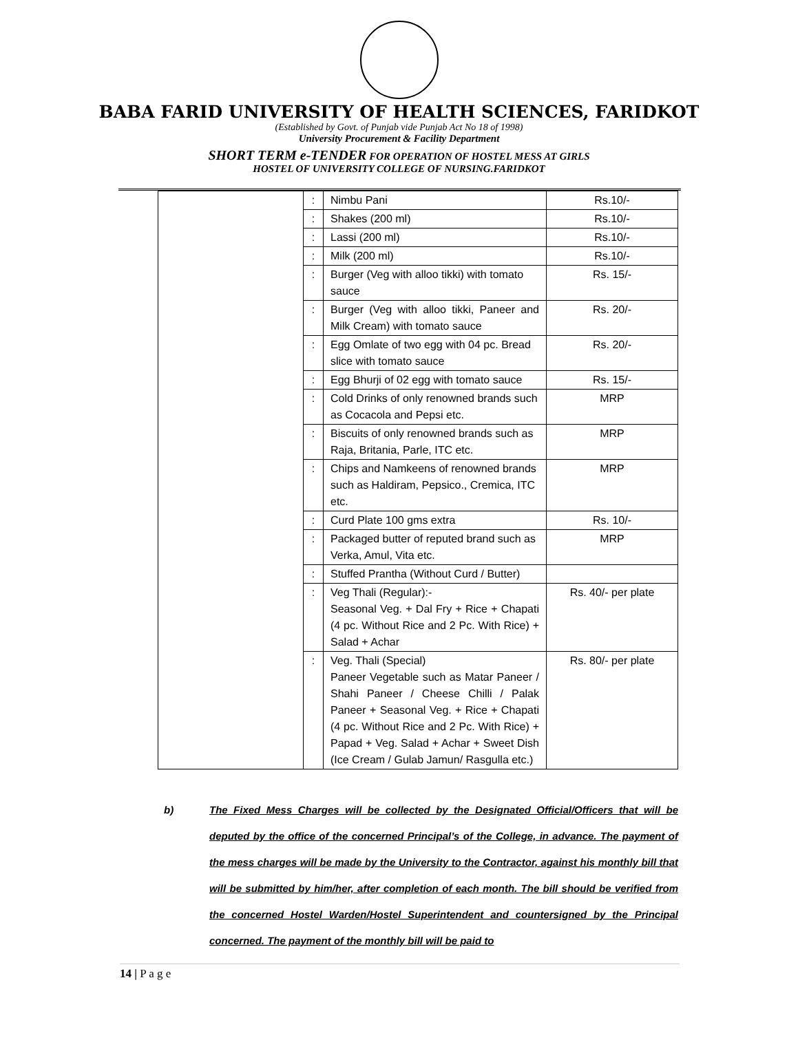BABA FARID UNIVERSITY OF HEALTH SCIENCES, FARIDKOT
(Established by Govt. of Punjab vide Punjab Act No 18 of 1998)
University Procurement & Facility Department
SHORT TERM e-TENDER FOR OPERATION OF HOSTEL MESS AT GIRLS
HOSTEL OF UNIVERSITY COLLEGE OF NURSING.FARIDKOT
| | : | Nimbu Pani | Rs.10/- |
| | : | Shakes (200 ml) | Rs.10/- |
| | : | Lassi (200 ml) | Rs.10/- |
| | : | Milk (200 ml) | Rs.10/- |
| | : | Burger (Veg with alloo tikki) with tomato sauce | Rs. 15/- |
| | : | Burger (Veg with alloo tikki, Paneer and Milk Cream) with tomato sauce | Rs. 20/- |
| | : | Egg Omlate of two egg with 04 pc. Bread slice with tomato sauce | Rs. 20/- |
| | : | Egg Bhurji of 02 egg with tomato sauce | Rs. 15/- |
| | : | Cold Drinks of only renowned brands such as Cocacola and Pepsi etc. | MRP |
| | : | Biscuits of only renowned brands such as Raja, Britania, Parle, ITC etc. | MRP |
| | : | Chips and Namkeens of renowned brands such as Haldiram, Pepsico., Cremica, ITC etc. | MRP |
| | : | Curd Plate 100 gms extra | Rs. 10/- |
| | : | Packaged butter of reputed brand such as Verka, Amul, Vita etc. | MRP |
| | : | Stuffed Prantha (Without Curd / Butter) | |
| | : | Veg Thali (Regular):- Seasonal Veg. + Dal Fry + Rice + Chapati (4 pc. Without Rice and 2 Pc. With Rice) + Salad + Achar | Rs. 40/- per plate |
| | : | Veg. Thali (Special) Paneer Vegetable such as Matar Paneer / Shahi Paneer / Cheese Chilli / Palak Paneer + Seasonal Veg. + Rice + Chapati (4 pc. Without Rice and 2 Pc. With Rice) + Papad + Veg. Salad + Achar + Sweet Dish (Ice Cream / Gulab Jamun/ Rasgulla etc.) | Rs. 80/- per plate |
b) The Fixed Mess Charges will be collected by the Designated Official/Officers that will be deputed by the office of the concerned Principal’s of the College, in advance. The payment of the mess charges will be made by the University to the Contractor, against his monthly bill that will be submitted by him/her, after completion of each month. The bill should be verified from the concerned Hostel Warden/Hostel Superintendent and countersigned by the Principal concerned. The payment of the monthly bill will be paid to
14 | P a g e